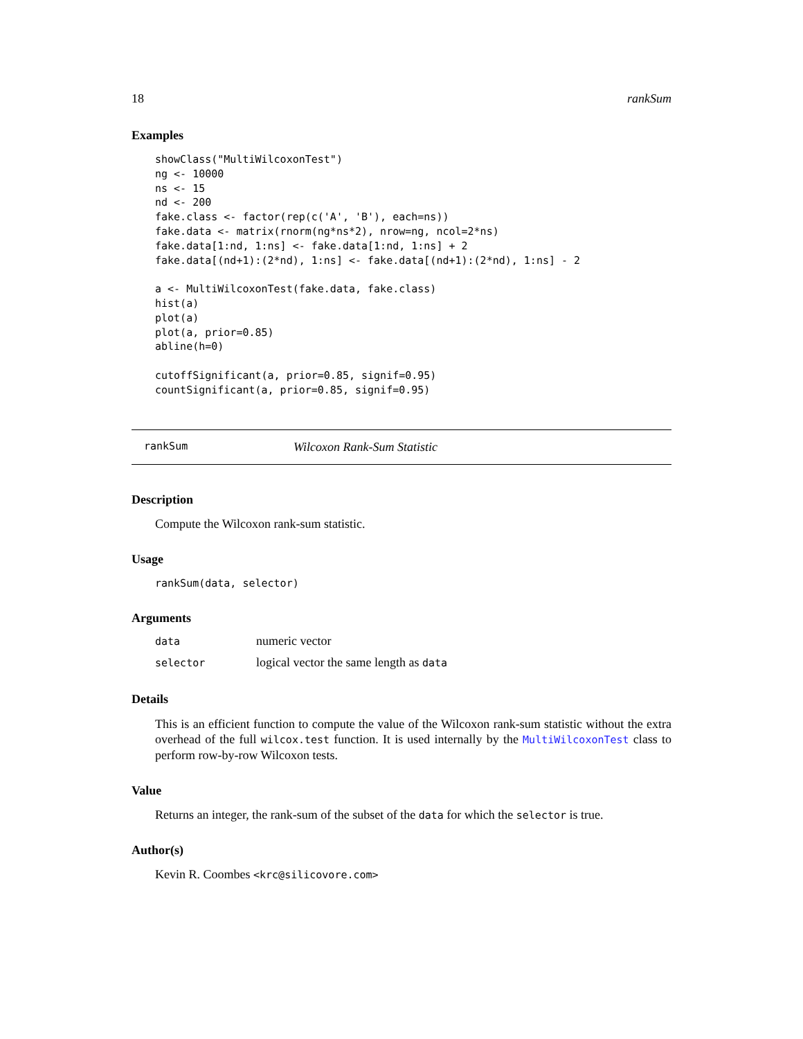18 rankSum
Examples
showClass("MultiWilcoxonTest")
ng <- 10000
ns <- 15
nd <- 200
fake.class <- factor(rep(c('A', 'B'), each=ns))
fake.data <- matrix(rnorm(ng*ns*2), nrow=ng, ncol=2*ns)
fake.data[1:nd, 1:ns] <- fake.data[1:nd, 1:ns] + 2
fake.data[(nd+1):(2*nd), 1:ns] <- fake.data[(nd+1):(2*nd), 1:ns] - 2

a <- MultiWilcoxonTest(fake.data, fake.class)
hist(a)
plot(a)
plot(a, prior=0.85)
abline(h=0)

cutoffSignificant(a, prior=0.85, signif=0.95)
countSignificant(a, prior=0.85, signif=0.95)
rankSum Wilcoxon Rank-Sum Statistic
Description
Compute the Wilcoxon rank-sum statistic.
Usage
rankSum(data, selector)
Arguments
| data | numeric vector |
| selector | logical vector the same length as data |
Details
This is an efficient function to compute the value of the Wilcoxon rank-sum statistic without the extra overhead of the full wilcox.test function. It is used internally by the MultiWilcoxonTest class to perform row-by-row Wilcoxon tests.
Value
Returns an integer, the rank-sum of the subset of the data for which the selector is true.
Author(s)
Kevin R. Coombes <krc@silicovore.com>